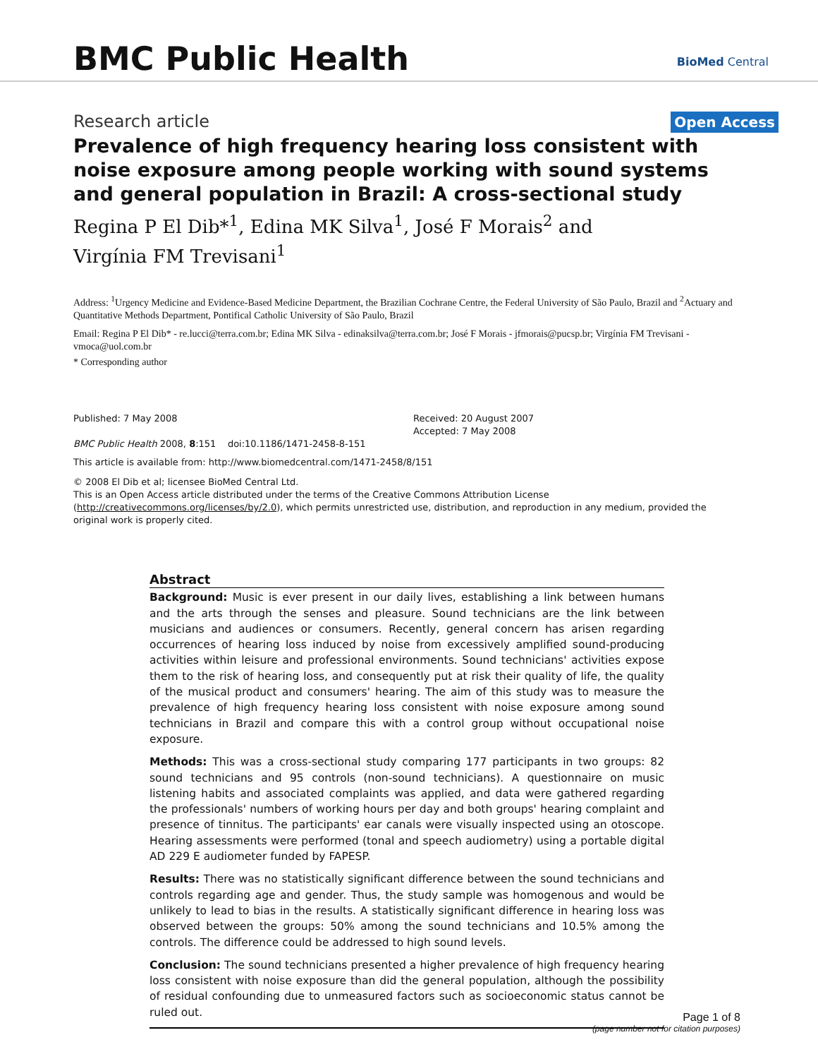BMC Public Health
BioMed Central
Research article
Open Access
Prevalence of high frequency hearing loss consistent with noise exposure among people working with sound systems and general population in Brazil: A cross-sectional study
Regina P El Dib*<sup>1</sup>, Edina MK Silva<sup>1</sup>, José F Morais<sup>2</sup> and
Virgínia FM Trevisani<sup>1</sup>
Address: <sup>1</sup>Urgency Medicine and Evidence-Based Medicine Department, the Brazilian Cochrane Centre, the Federal University of São Paulo, Brazil and <sup>2</sup>Actuary and Quantitative Methods Department, Pontifical Catholic University of São Paulo, Brazil
Email: Regina P El Dib* - re.lucci@terra.com.br; Edina MK Silva - edinaksilva@terra.com.br; José F Morais - jfmorais@pucsp.br; Virgínia FM Trevisani - vmoca@uol.com.br
* Corresponding author
Published: 7 May 2008
BMC Public Health 2008, 8:151 doi:10.1186/1471-2458-8-151
Received: 20 August 2007
Accepted: 7 May 2008
This article is available from: http://www.biomedcentral.com/1471-2458/8/151
© 2008 El Dib et al; licensee BioMed Central Ltd.
This is an Open Access article distributed under the terms of the Creative Commons Attribution License (http://creativecommons.org/licenses/by/2.0), which permits unrestricted use, distribution, and reproduction in any medium, provided the original work is properly cited.
Abstract
Background: Music is ever present in our daily lives, establishing a link between humans and the arts through the senses and pleasure. Sound technicians are the link between musicians and audiences or consumers. Recently, general concern has arisen regarding occurrences of hearing loss induced by noise from excessively amplified sound-producing activities within leisure and professional environments. Sound technicians' activities expose them to the risk of hearing loss, and consequently put at risk their quality of life, the quality of the musical product and consumers' hearing. The aim of this study was to measure the prevalence of high frequency hearing loss consistent with noise exposure among sound technicians in Brazil and compare this with a control group without occupational noise exposure.
Methods: This was a cross-sectional study comparing 177 participants in two groups: 82 sound technicians and 95 controls (non-sound technicians). A questionnaire on music listening habits and associated complaints was applied, and data were gathered regarding the professionals' numbers of working hours per day and both groups' hearing complaint and presence of tinnitus. The participants' ear canals were visually inspected using an otoscope. Hearing assessments were performed (tonal and speech audiometry) using a portable digital AD 229 E audiometer funded by FAPESP.
Results: There was no statistically significant difference between the sound technicians and controls regarding age and gender. Thus, the study sample was homogenous and would be unlikely to lead to bias in the results. A statistically significant difference in hearing loss was observed between the groups: 50% among the sound technicians and 10.5% among the controls. The difference could be addressed to high sound levels.
Conclusion: The sound technicians presented a higher prevalence of high frequency hearing loss consistent with noise exposure than did the general population, although the possibility of residual confounding due to unmeasured factors such as socioeconomic status cannot be ruled out.
Page 1 of 8
(page number not for citation purposes)